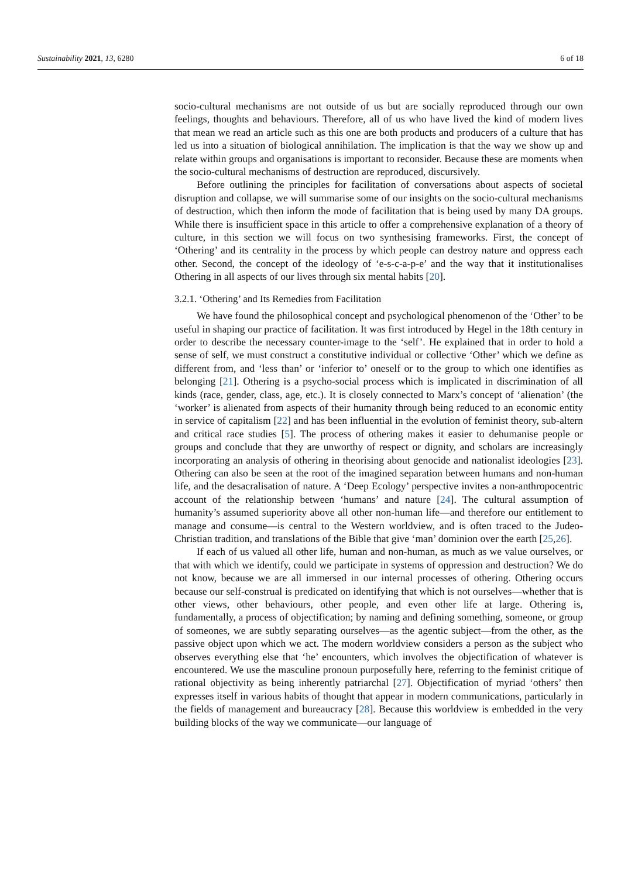Sustainability 2021, 13, 6280 6 of 18
socio-cultural mechanisms are not outside of us but are socially reproduced through our own feelings, thoughts and behaviours. Therefore, all of us who have lived the kind of modern lives that mean we read an article such as this one are both products and producers of a culture that has led us into a situation of biological annihilation. The implication is that the way we show up and relate within groups and organisations is important to reconsider. Because these are moments when the socio-cultural mechanisms of destruction are reproduced, discursively.
Before outlining the principles for facilitation of conversations about aspects of societal disruption and collapse, we will summarise some of our insights on the socio-cultural mechanisms of destruction, which then inform the mode of facilitation that is being used by many DA groups. While there is insufficient space in this article to offer a comprehensive explanation of a theory of culture, in this section we will focus on two synthesising frameworks. First, the concept of ‘Othering’ and its centrality in the process by which people can destroy nature and oppress each other. Second, the concept of the ideology of ‘e-s-c-a-p-e’ and the way that it institutionalises Othering in all aspects of our lives through six mental habits [20].
3.2.1. ‘Othering’ and Its Remedies from Facilitation
We have found the philosophical concept and psychological phenomenon of the ‘Other’ to be useful in shaping our practice of facilitation. It was first introduced by Hegel in the 18th century in order to describe the necessary counter-image to the ‘self’. He explained that in order to hold a sense of self, we must construct a constitutive individual or collective ‘Other’ which we define as different from, and ‘less than’ or ‘inferior to’ oneself or to the group to which one identifies as belonging [21]. Othering is a psycho-social process which is implicated in discrimination of all kinds (race, gender, class, age, etc.). It is closely connected to Marx’s concept of ‘alienation’ (the ‘worker’ is alienated from aspects of their humanity through being reduced to an economic entity in service of capitalism [22] and has been influential in the evolution of feminist theory, sub-altern and critical race studies [5]. The process of othering makes it easier to dehumanise people or groups and conclude that they are unworthy of respect or dignity, and scholars are increasingly incorporating an analysis of othering in theorising about genocide and nationalist ideologies [23]. Othering can also be seen at the root of the imagined separation between humans and non-human life, and the desacralisation of nature. A ‘Deep Ecology’ perspective invites a non-anthropocentric account of the relationship between ‘humans’ and nature [24]. The cultural assumption of humanity’s assumed superiority above all other non-human life—and therefore our entitlement to manage and consume—is central to the Western worldview, and is often traced to the Judeo-Christian tradition, and translations of the Bible that give ‘man’ dominion over the earth [25,26].
If each of us valued all other life, human and non-human, as much as we value ourselves, or that with which we identify, could we participate in systems of oppression and destruction? We do not know, because we are all immersed in our internal processes of othering. Othering occurs because our self-construal is predicated on identifying that which is not ourselves—whether that is other views, other behaviours, other people, and even other life at large. Othering is, fundamentally, a process of objectification; by naming and defining something, someone, or group of someones, we are subtly separating ourselves—as the agentic subject—from the other, as the passive object upon which we act. The modern worldview considers a person as the subject who observes everything else that ‘he’ encounters, which involves the objectification of whatever is encountered. We use the masculine pronoun purposefully here, referring to the feminist critique of rational objectivity as being inherently patriarchal [27]. Objectification of myriad ‘others’ then expresses itself in various habits of thought that appear in modern communications, particularly in the fields of management and bureaucracy [28]. Because this worldview is embedded in the very building blocks of the way we communicate—our language of